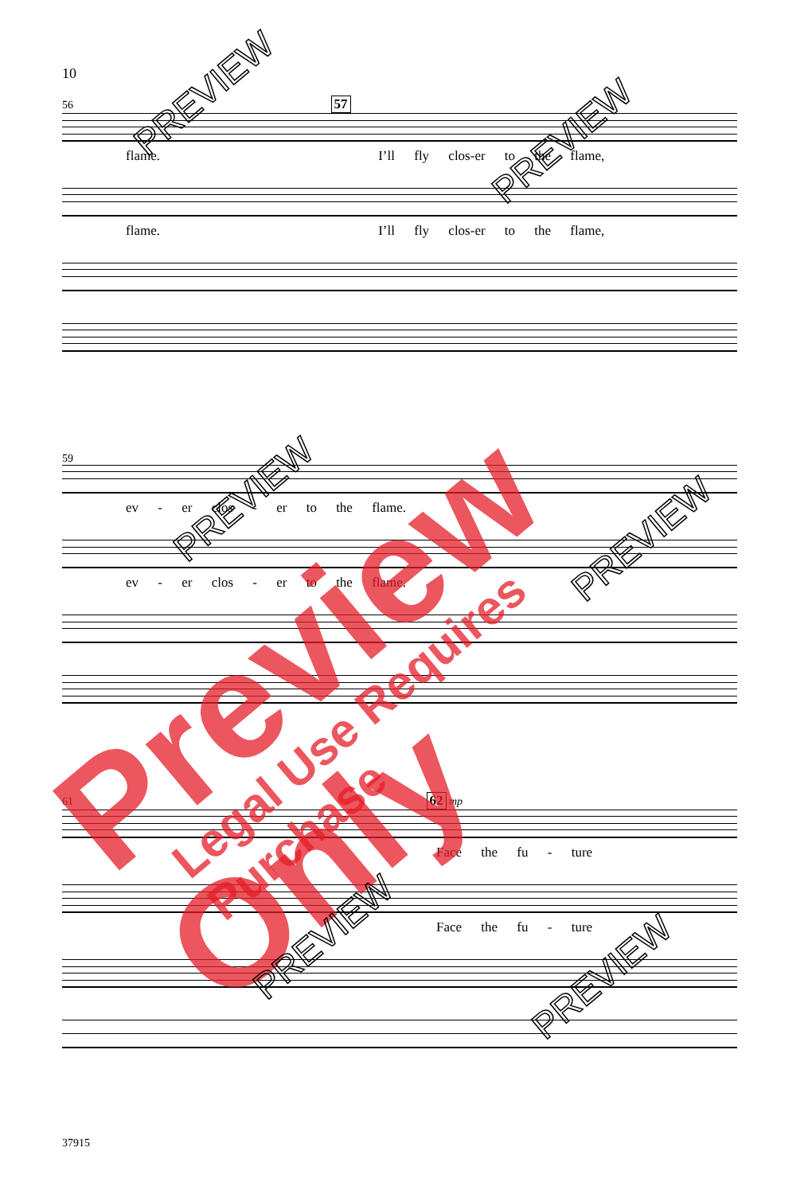10
56 57
flame. I’ll fly clos-er to the flame,
flame. I’ll fly clos-er to the flame,
59
ev - er clos - er to the flame.
ev - er clos - er to the flame.
61 62 mp
Face the fu - ture
Face the fu - ture
37915
Preview Only Legal Use Requires Purchase
PREVIEW
PREVIEW
PREVIEW
PREVIEW
PREVIEW
PREVIEW